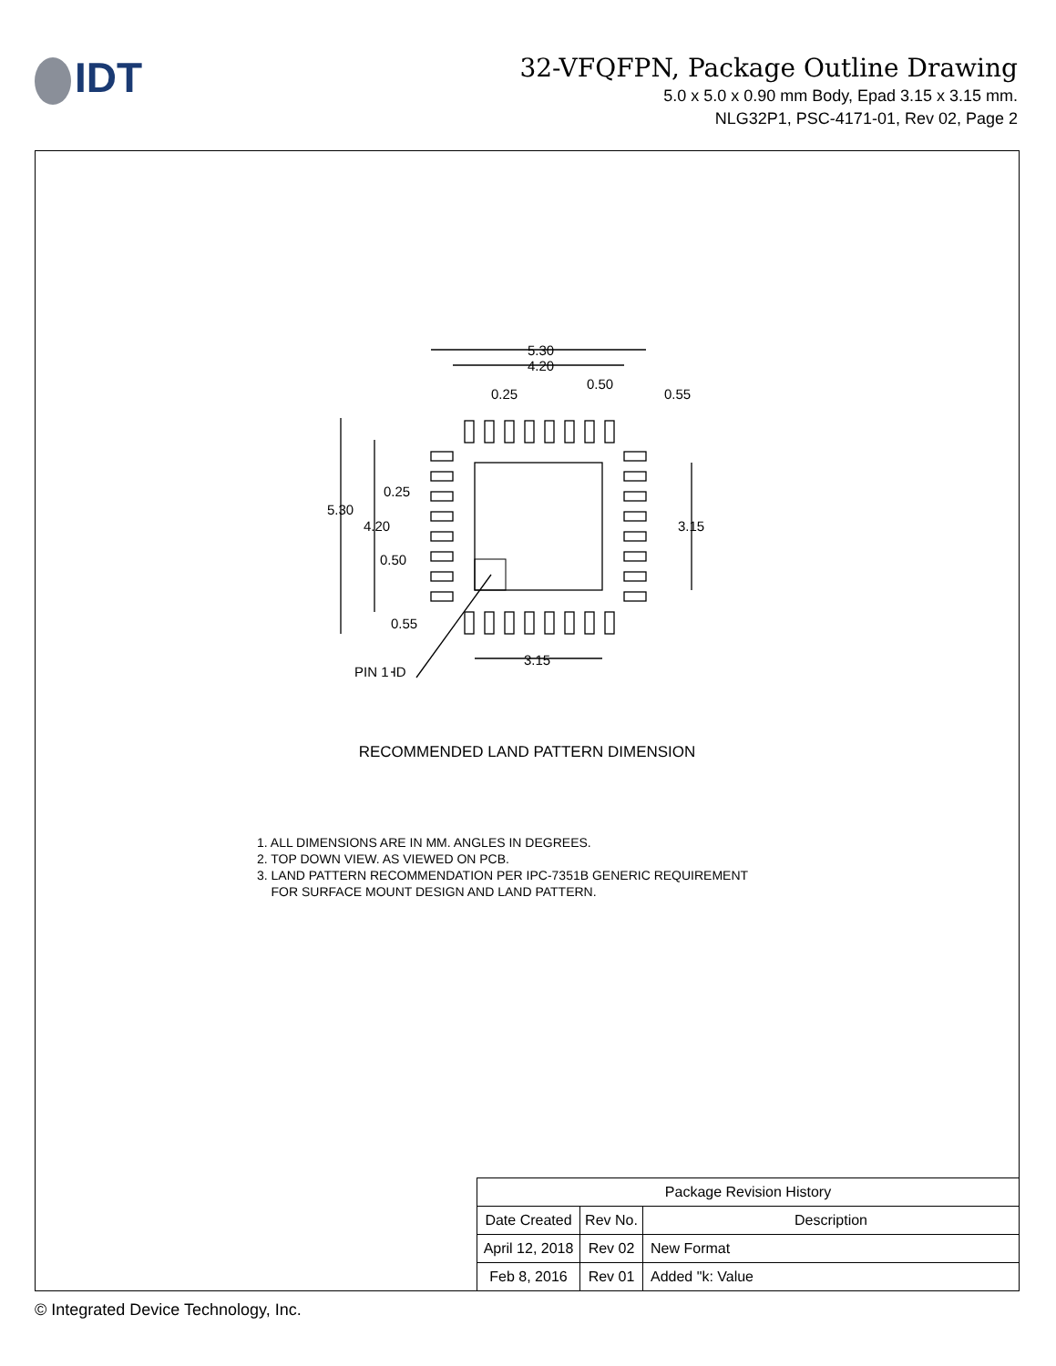IDT
32-VFQFPN, Package Outline Drawing
5.0 x 5.0 x 0.90 mm Body, Epad 3.15 x 3.15 mm.
NLG32P1, PSC-4171-01, Rev 02, Page 2
RECOMMENDED LAND PATTERN DIMENSION
1. ALL DIMENSIONS ARE IN MM. ANGLES IN DEGREES.
2. TOP DOWN VIEW. AS VIEWED ON PCB.
3. LAND PATTERN RECOMMENDATION PER IPC-7351B GENERIC REQUIREMENT
FOR SURFACE MOUNT DESIGN AND LAND PATTERN.
5.30
4.20
0.25
0.50
0.55
5.30
4.20
0.25
0.50
0.55
3.15
3.15
PIN 1 ID
| Package Revision History | | |
| Date Created | Rev No. | Description |
| April 12, 2018 | Rev 02 | New Format |
| Feb 8, 2016 | Rev 01 | Added "k: Value |
© Integrated Device Technology, Inc.